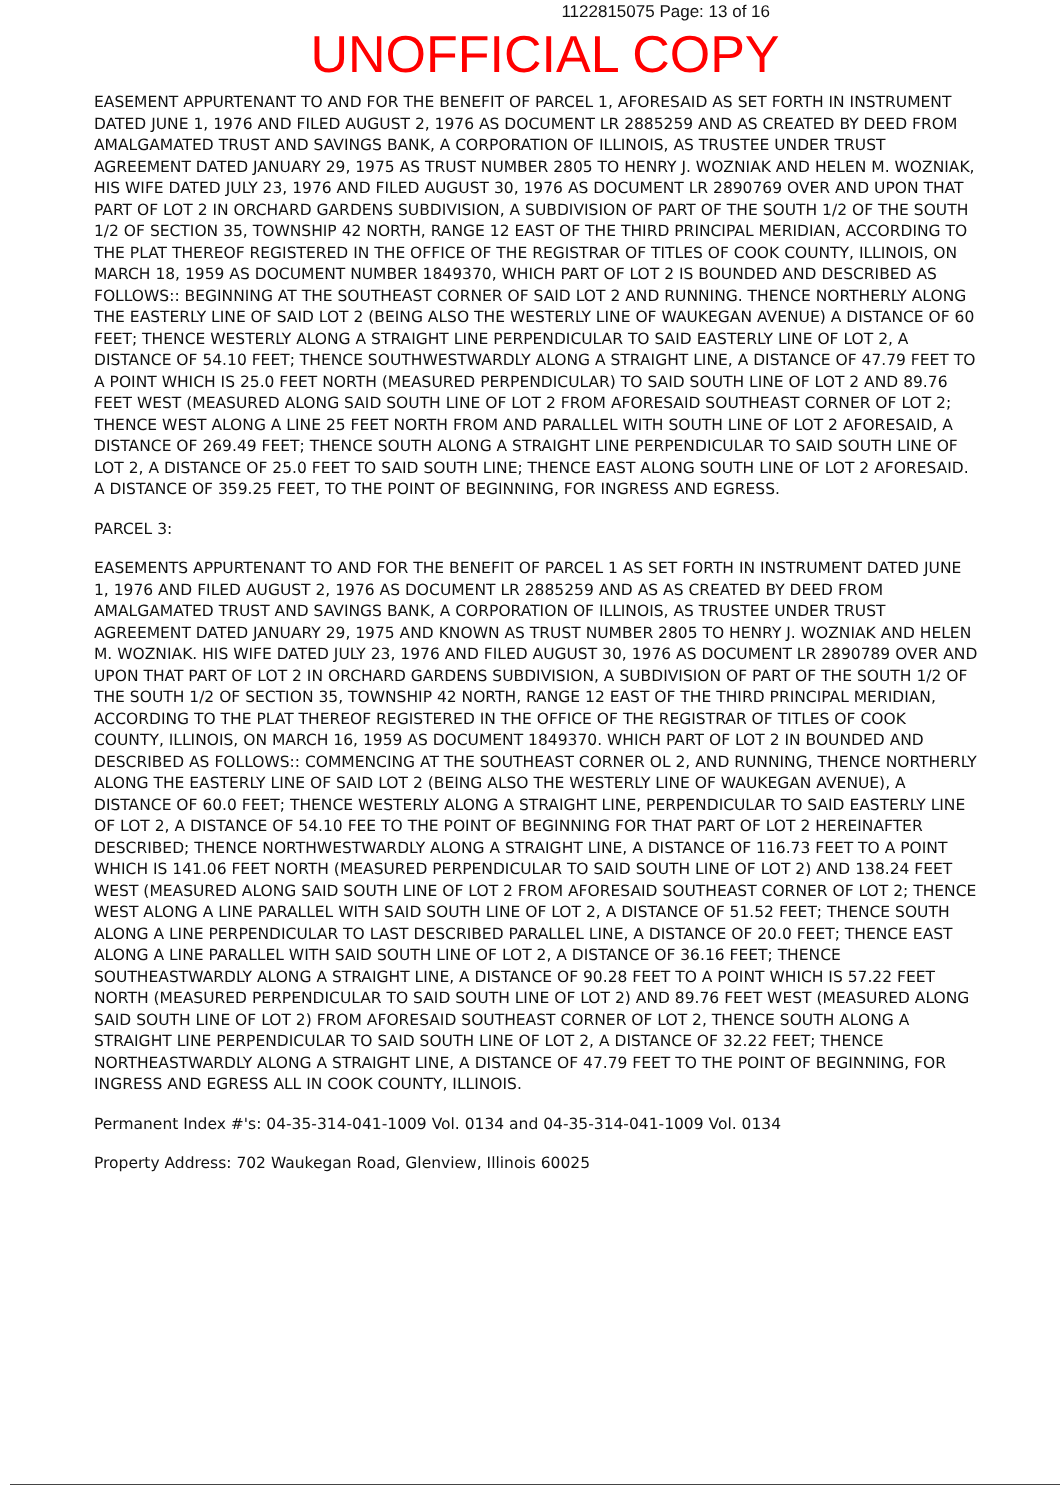1122815075 Page: 13 of 16
UNOFFICIAL COPY
EASEMENT APPURTENANT TO AND FOR THE BENEFIT OF PARCEL 1, AFORESAID AS SET FORTH IN INSTRUMENT DATED JUNE 1, 1976 AND FILED AUGUST 2, 1976 AS DOCUMENT LR 2885259 AND AS CREATED BY DEED FROM AMALGAMATED TRUST AND SAVINGS BANK, A CORPORATION OF ILLINOIS, AS TRUSTEE UNDER TRUST AGREEMENT DATED JANUARY 29, 1975 AS TRUST NUMBER 2805 TO HENRY J. WOZNIAK AND HELEN M. WOZNIAK, HIS WIFE DATED JULY 23, 1976 AND FILED AUGUST 30, 1976 AS DOCUMENT LR 2890769 OVER AND UPON THAT PART OF LOT 2 IN ORCHARD GARDENS SUBDIVISION, A SUBDIVISION OF PART OF THE SOUTH 1/2 OF THE SOUTH 1/2 OF SECTION 35, TOWNSHIP 42 NORTH, RANGE 12 EAST OF THE THIRD PRINCIPAL MERIDIAN, ACCORDING TO THE PLAT THEREOF REGISTERED IN THE OFFICE OF THE REGISTRAR OF TITLES OF COOK COUNTY, ILLINOIS, ON MARCH 18, 1959 AS DOCUMENT NUMBER 1849370, WHICH PART OF LOT 2 IS BOUNDED AND DESCRIBED AS FOLLOWS:: BEGINNING AT THE SOUTHEAST CORNER OF SAID LOT 2 AND RUNNING. THENCE NORTHERLY ALONG THE EASTERLY LINE OF SAID LOT 2 (BEING ALSO THE WESTERLY LINE OF WAUKEGAN AVENUE) A DISTANCE OF 60 FEET; THENCE WESTERLY ALONG A STRAIGHT LINE PERPENDICULAR TO SAID EASTERLY LINE OF LOT 2, A DISTANCE OF 54.10 FEET; THENCE SOUTHWESTWARDLY ALONG A STRAIGHT LINE, A DISTANCE OF 47.79 FEET TO A POINT WHICH IS 25.0 FEET NORTH (MEASURED PERPENDICULAR) TO SAID SOUTH LINE OF LOT 2 AND 89.76 FEET WEST (MEASURED ALONG SAID SOUTH LINE OF LOT 2 FROM AFORESAID SOUTHEAST CORNER OF LOT 2; THENCE WEST ALONG A LINE 25 FEET NORTH FROM AND PARALLEL WITH SOUTH LINE OF LOT 2 AFORESAID, A DISTANCE OF 269.49 FEET; THENCE SOUTH ALONG A STRAIGHT LINE PERPENDICULAR TO SAID SOUTH LINE OF LOT 2, A DISTANCE OF 25.0 FEET TO SAID SOUTH LINE; THENCE EAST ALONG SOUTH LINE OF LOT 2 AFORESAID. A DISTANCE OF 359.25 FEET, TO THE POINT OF BEGINNING, FOR INGRESS AND EGRESS.
PARCEL 3:
EASEMENTS APPURTENANT TO AND FOR THE BENEFIT OF PARCEL 1 AS SET FORTH IN INSTRUMENT DATED JUNE 1, 1976 AND FILED AUGUST 2, 1976 AS DOCUMENT LR 2885259 AND AS AS CREATED BY DEED FROM AMALGAMATED TRUST AND SAVINGS BANK, A CORPORATION OF ILLINOIS, AS TRUSTEE UNDER TRUST AGREEMENT DATED JANUARY 29, 1975 AND KNOWN AS TRUST NUMBER 2805 TO HENRY J. WOZNIAK AND HELEN M. WOZNIAK. HIS WIFE DATED JULY 23, 1976 AND FILED AUGUST 30, 1976 AS DOCUMENT LR 2890789 OVER AND UPON THAT PART OF LOT 2 IN ORCHARD GARDENS SUBDIVISION, A SUBDIVISION OF PART OF THE SOUTH 1/2 OF THE SOUTH 1/2 OF SECTION 35, TOWNSHIP 42 NORTH, RANGE 12 EAST OF THE THIRD PRINCIPAL MERIDIAN, ACCORDING TO THE PLAT THEREOF REGISTERED IN THE OFFICE OF THE REGISTRAR OF TITLES OF COOK COUNTY, ILLINOIS, ON MARCH 16, 1959 AS DOCUMENT 1849370. WHICH PART OF LOT 2 IN BOUNDED AND DESCRIBED AS FOLLOWS:: COMMENCING AT THE SOUTHEAST CORNER OL 2, AND RUNNING, THENCE NORTHERLY ALONG THE EASTERLY LINE OF SAID LOT 2 (BEING ALSO THE WESTERLY LINE OF WAUKEGAN AVENUE), A DISTANCE OF 60.0 FEET; THENCE WESTERLY ALONG A STRAIGHT LINE, PERPENDICULAR TO SAID EASTERLY LINE OF LOT 2, A DISTANCE OF 54.10 FEE TO THE POINT OF BEGINNING FOR THAT PART OF LOT 2 HEREINAFTER DESCRIBED; THENCE NORTHWESTWARDLY ALONG A STRAIGHT LINE, A DISTANCE OF 116.73 FEET TO A POINT WHICH IS 141.06 FEET NORTH (MEASURED PERPENDICULAR TO SAID SOUTH LINE OF LOT 2) AND 138.24 FEET WEST (MEASURED ALONG SAID SOUTH LINE OF LOT 2 FROM AFORESAID SOUTHEAST CORNER OF LOT 2; THENCE WEST ALONG A LINE PARALLEL WITH SAID SOUTH LINE OF LOT 2, A DISTANCE OF 51.52 FEET; THENCE SOUTH ALONG A LINE PERPENDICULAR TO LAST DESCRIBED PARALLEL LINE, A DISTANCE OF 20.0 FEET; THENCE EAST ALONG A LINE PARALLEL WITH SAID SOUTH LINE OF LOT 2, A DISTANCE OF 36.16 FEET; THENCE SOUTHEASTWARDLY ALONG A STRAIGHT LINE, A DISTANCE OF 90.28 FEET TO A POINT WHICH IS 57.22 FEET NORTH (MEASURED PERPENDICULAR TO SAID SOUTH LINE OF LOT 2) AND 89.76 FEET WEST (MEASURED ALONG SAID SOUTH LINE OF LOT 2) FROM AFORESAID SOUTHEAST CORNER OF LOT 2, THENCE SOUTH ALONG A STRAIGHT LINE PERPENDICULAR TO SAID SOUTH LINE OF LOT 2, A DISTANCE OF 32.22 FEET; THENCE NORTHEASTWARDLY ALONG A STRAIGHT LINE, A DISTANCE OF 47.79 FEET TO THE POINT OF BEGINNING, FOR INGRESS AND EGRESS ALL IN COOK COUNTY, ILLINOIS.
Permanent Index #'s: 04-35-314-041-1009 Vol. 0134 and 04-35-314-041-1009 Vol. 0134
Property Address: 702 Waukegan Road, Glenview, Illinois 60025